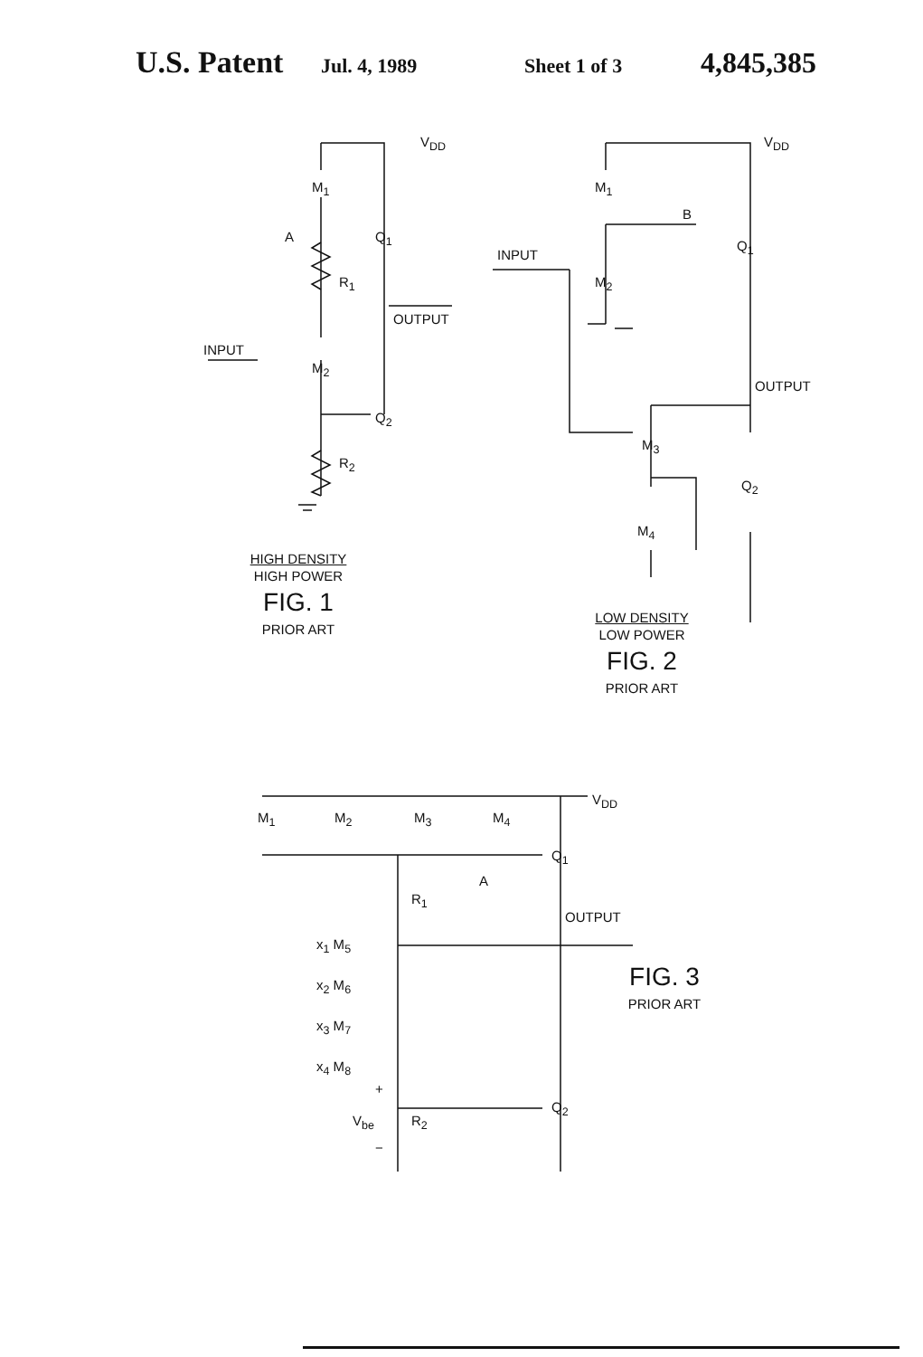U.S. Patent Jul. 4, 1989 Sheet 1 of 3 4,845,385
V<sub>DD</sub>
M<sub>1</sub>
A Q<sub>1</sub>
R<sub>1</sub>
OUTPUT
INPUT
M<sub>2</sub>
Q<sub>2</sub>
R<sub>2</sub>
HIGH DENSITY
HIGH POWER
FIG. 1
PRIOR ART
V<sub>DD</sub>
M<sub>1</sub>
B
Q<sub>1</sub>
INPUT
M<sub>2</sub>
OUTPUT
M<sub>3</sub>
Q<sub>2</sub>
M<sub>4</sub>
LOW DENSITY
LOW POWER
FIG. 2
PRIOR ART
V<sub>DD</sub>
M<sub>1</sub> M<sub>2</sub> M<sub>3</sub> M<sub>4</sub>
Q<sub>1</sub>
A
R<sub>1</sub>
OUTPUT
x<sub>1</sub> M<sub>5</sub>
x<sub>2</sub> M<sub>6</sub>
x<sub>3</sub> M<sub>7</sub>
x<sub>4</sub> M<sub>8</sub>
+
Q<sub>2</sub>
V<sub>be</sub> R<sub>2</sub>
−
FIG. 3
PRIOR ART